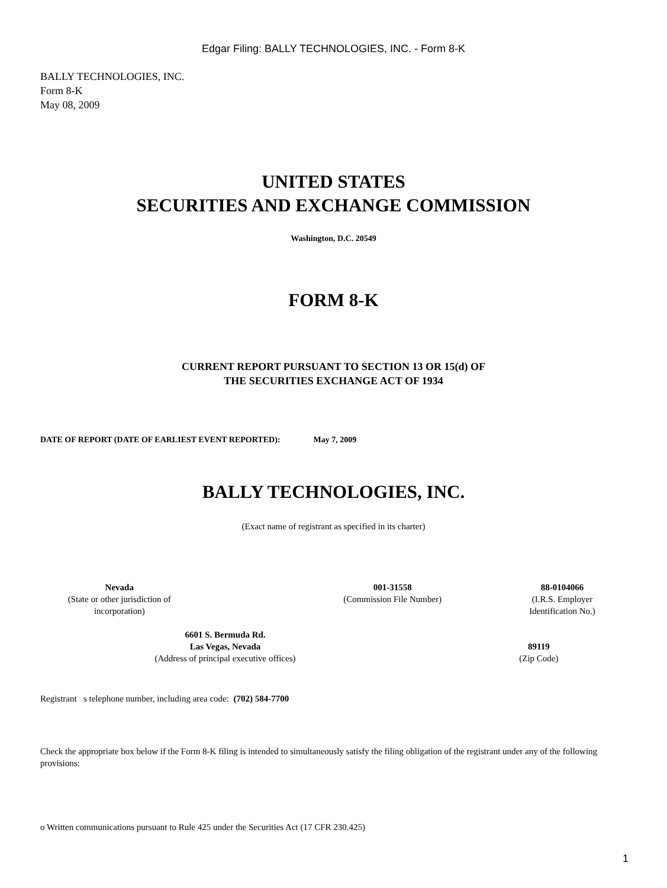Edgar Filing: BALLY TECHNOLOGIES, INC. - Form 8-K
BALLY TECHNOLOGIES, INC.
Form 8-K
May 08, 2009
UNITED STATES
SECURITIES AND EXCHANGE COMMISSION
Washington, D.C. 20549
FORM 8-K
CURRENT REPORT PURSUANT TO SECTION 13 OR 15(d) OF
THE SECURITIES EXCHANGE ACT OF 1934
DATE OF REPORT (DATE OF EARLIEST EVENT REPORTED): May 7, 2009
BALLY TECHNOLOGIES, INC.
(Exact name of registrant as specified in its charter)
| Nevada (State or other jurisdiction of incorporation) | 001-31558 (Commission File Number) | 88-0104066 (I.R.S. Employer Identification No.) |
| 6601 S. Bermuda Rd. Las Vegas, Nevada (Address of principal executive offices) | | 89119 (Zip Code) |
Registrant s telephone number, including area code: (702) 584-7700
Check the appropriate box below if the Form 8-K filing is intended to simultaneously satisfy the filing obligation of the registrant under any of the following provisions:
o Written communications pursuant to Rule 425 under the Securities Act (17 CFR 230.425)
1